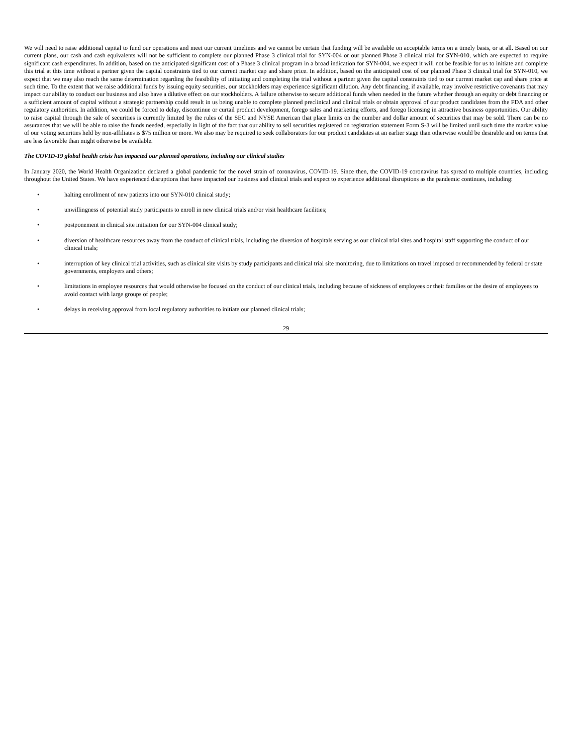We will need to raise additional capital to fund our operations and meet our current timelines and we cannot be certain that funding will be available on acceptable terms on a timely basis, or at all. Based on our current plans, our cash and cash equivalents will not be sufficient to complete our planned Phase 3 clinical trial for SYN-004 or our planned Phase 3 clinical trial for SYN-010, which are expected to require significant cash expenditures. In addition, based on the anticipated significant cost of a Phase 3 clinical program in a broad indication for SYN-004, we expect it will not be feasible for us to initiate and complete this trial at this time without a partner given the capital constraints tied to our current market cap and share price. In addition, based on the anticipated cost of our planned Phase 3 clinical trial for SYN-010, we expect that we may also reach the same determination regarding the feasibility of initiating and completing the trial without a partner given the capital constraints tied to our current market cap and share price at such time. To the extent that we raise additional funds by issuing equity securities, our stockholders may experience significant dilution. Any debt financing, if available, may involve restrictive covenants that may impact our ability to conduct our business and also have a dilutive effect on our stockholders. A failure otherwise to secure additional funds when needed in the future whether through an equity or debt financing or a sufficient amount of capital without a strategic partnership could result in us being unable to complete planned preclinical and clinical trials or obtain approval of our product candidates from the FDA and other regulatory authorities. In addition, we could be forced to delay, discontinue or curtail product development, forego sales and marketing efforts, and forego licensing in attractive business opportunities. Our ability to raise capital through the sale of securities is currently limited by the rules of the SEC and NYSE American that place limits on the number and dollar amount of securities that may be sold. There can be no assurances that we will be able to raise the funds needed, especially in light of the fact that our ability to sell securities registered on registration statement Form S-3 will be limited until such time the market value of our voting securities held by non-affiliates is $75 million or more. We also may be required to seek collaborators for our product candidates at an earlier stage than otherwise would be desirable and on terms that are less favorable than might otherwise be available.
The COVID-19 global health crisis has impacted our planned operations, including our clinical studies
In January 2020, the World Health Organization declared a global pandemic for the novel strain of coronavirus, COVID-19. Since then, the COVID-19 coronavirus has spread to multiple countries, including throughout the United States. We have experienced disruptions that have impacted our business and clinical trials and expect to experience additional disruptions as the pandemic continues, including:
• halting enrollment of new patients into our SYN-010 clinical study;
• unwillingness of potential study participants to enroll in new clinical trials and/or visit healthcare facilities;
• postponement in clinical site initiation for our SYN-004 clinical study;
• diversion of healthcare resources away from the conduct of clinical trials, including the diversion of hospitals serving as our clinical trial sites and hospital staff supporting the conduct of our clinical trials;
• interruption of key clinical trial activities, such as clinical site visits by study participants and clinical trial site monitoring, due to limitations on travel imposed or recommended by federal or state governments, employers and others;
• limitations in employee resources that would otherwise be focused on the conduct of our clinical trials, including because of sickness of employees or their families or the desire of employees to avoid contact with large groups of people;
• delays in receiving approval from local regulatory authorities to initiate our planned clinical trials;
29